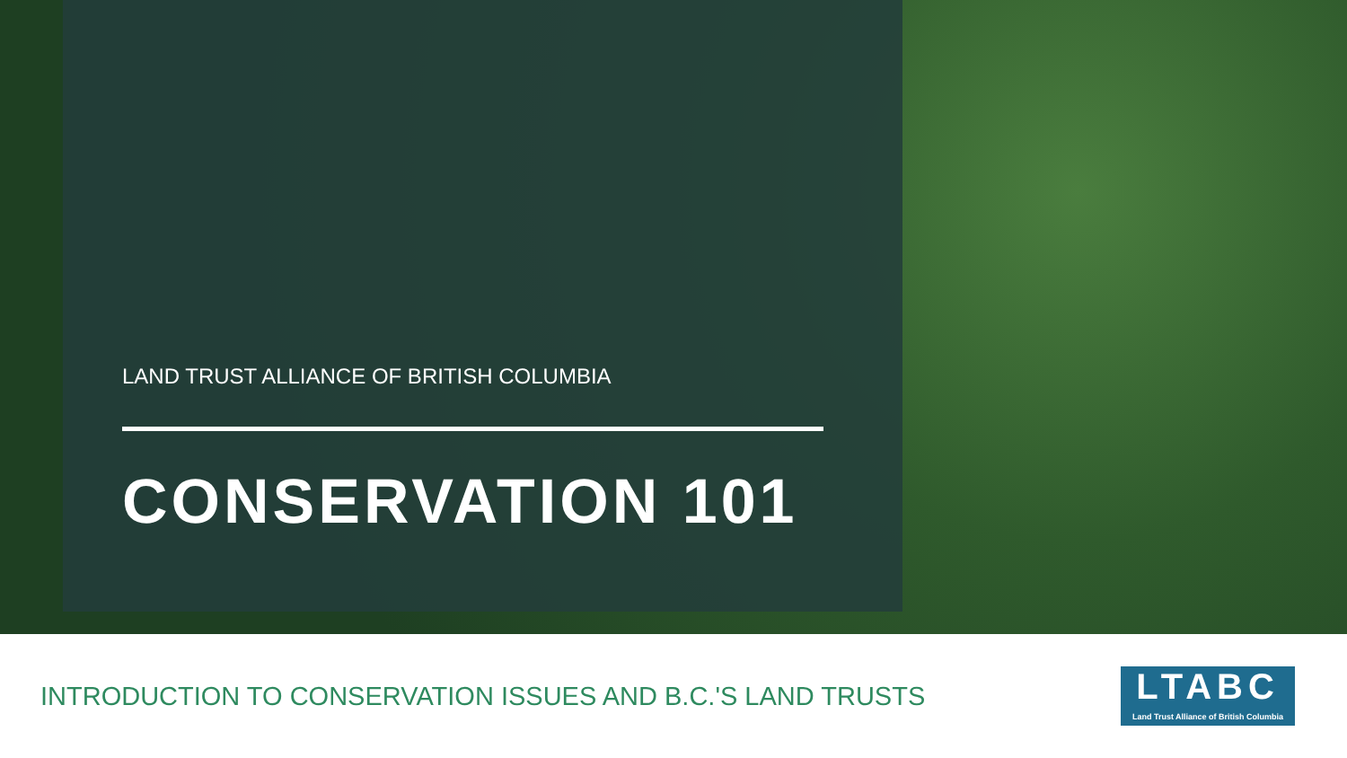LAND TRUST ALLIANCE OF BRITISH COLUMBIA
CONSERVATION 101
INTRODUCTION TO CONSERVATION ISSUES AND B.C.'S LAND TRUSTS
LTABC
Land Trust Alliance of British Columbia